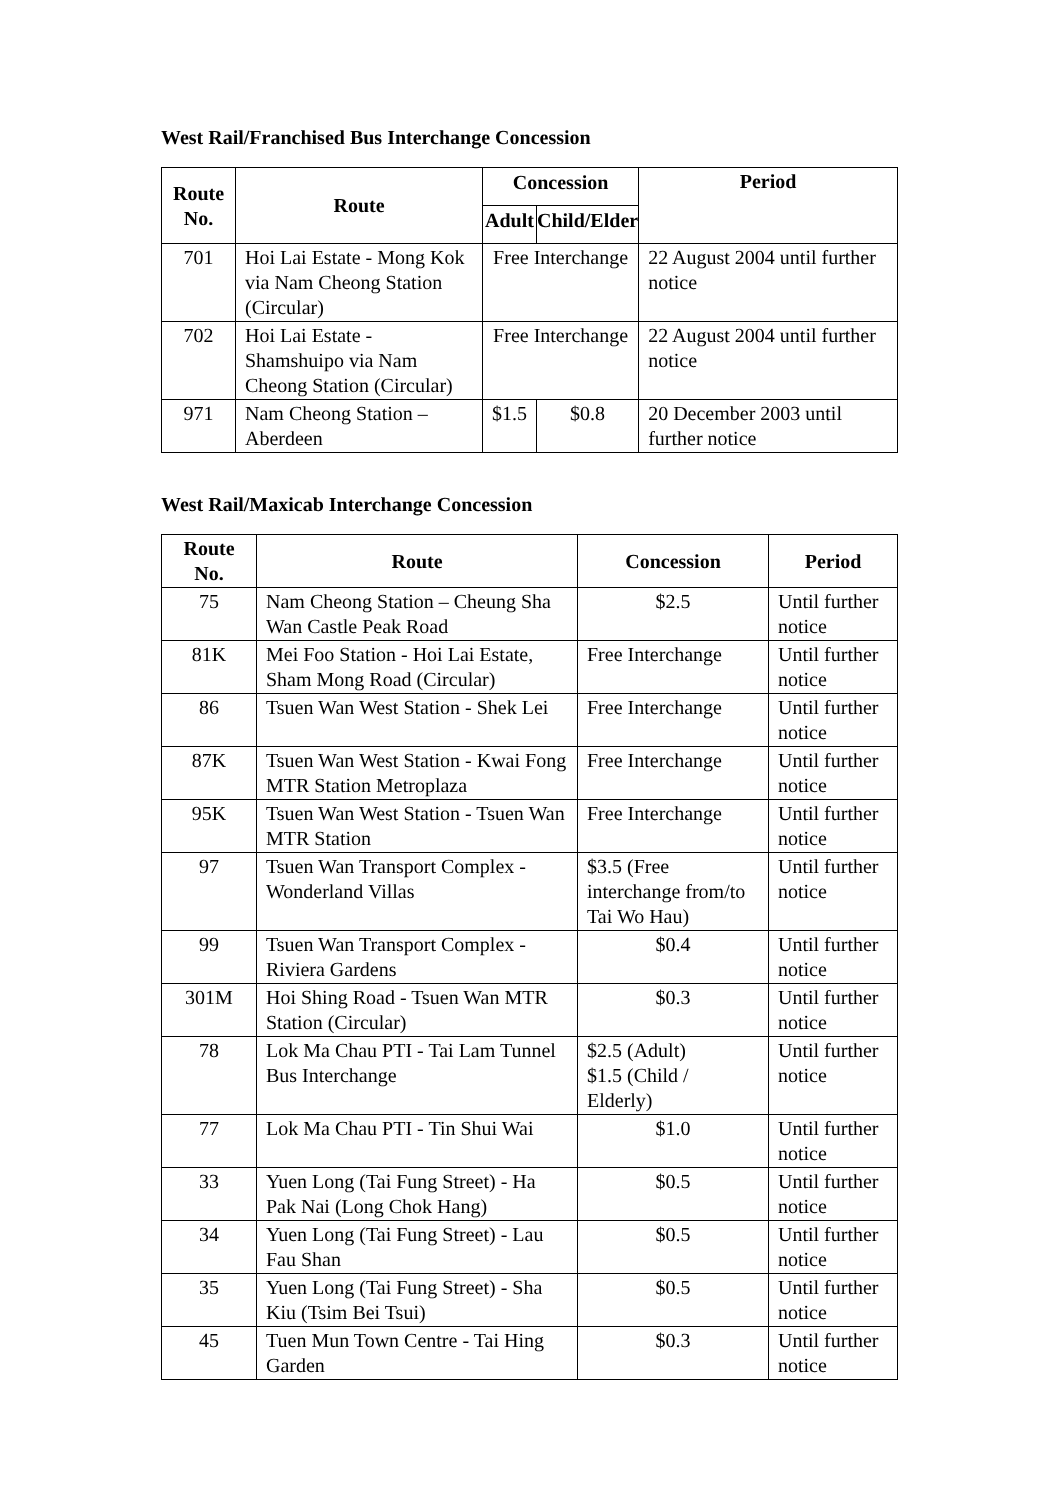West Rail/Franchised Bus Interchange Concession
| Route No. | Route | Concession | | Period |
| --- | --- | --- | --- | --- |
| | | Adult | Child/Elder | |
| 701 | Hoi Lai Estate - Mong Kok via Nam Cheong Station (Circular) | Free Interchange | | 22 August 2004 until further notice |
| 702 | Hoi Lai Estate - Shamshuipo via Nam Cheong Station (Circular) | Free Interchange | | 22 August 2004 until further notice |
| 971 | Nam Cheong Station – Aberdeen | $1.5 | $0.8 | 20 December 2003 until further notice |
West Rail/Maxicab Interchange Concession
| Route No. | Route | Concession | Period |
| --- | --- | --- | --- |
| 75 | Nam Cheong Station – Cheung Sha Wan Castle Peak Road | $2.5 | Until further notice |
| 81K | Mei Foo Station - Hoi Lai Estate, Sham Mong Road (Circular) | Free Interchange | Until further notice |
| 86 | Tsuen Wan West Station - Shek Lei | Free Interchange | Until further notice |
| 87K | Tsuen Wan West Station - Kwai Fong MTR Station Metroplaza | Free Interchange | Until further notice |
| 95K | Tsuen Wan West Station - Tsuen Wan MTR Station | Free Interchange | Until further notice |
| 97 | Tsuen Wan Transport Complex - Wonderland Villas | $3.5 (Free interchange from/to Tai Wo Hau) | Until further notice |
| 99 | Tsuen Wan Transport Complex - Riviera Gardens | $0.4 | Until further notice |
| 301M | Hoi Shing Road - Tsuen Wan MTR Station (Circular) | $0.3 | Until further notice |
| 78 | Lok Ma Chau PTI - Tai Lam Tunnel Bus Interchange | $2.5 (Adult) $1.5 (Child / Elderly) | Until further notice |
| 77 | Lok Ma Chau PTI - Tin Shui Wai | $1.0 | Until further notice |
| 33 | Yuen Long (Tai Fung Street) - Ha Pak Nai (Long Chok Hang) | $0.5 | Until further notice |
| 34 | Yuen Long (Tai Fung Street) - Lau Fau Shan | $0.5 | Until further notice |
| 35 | Yuen Long (Tai Fung Street) - Sha Kiu (Tsim Bei Tsui) | $0.5 | Until further notice |
| 45 | Tuen Mun Town Centre - Tai Hing Garden | $0.3 | Until further notice |